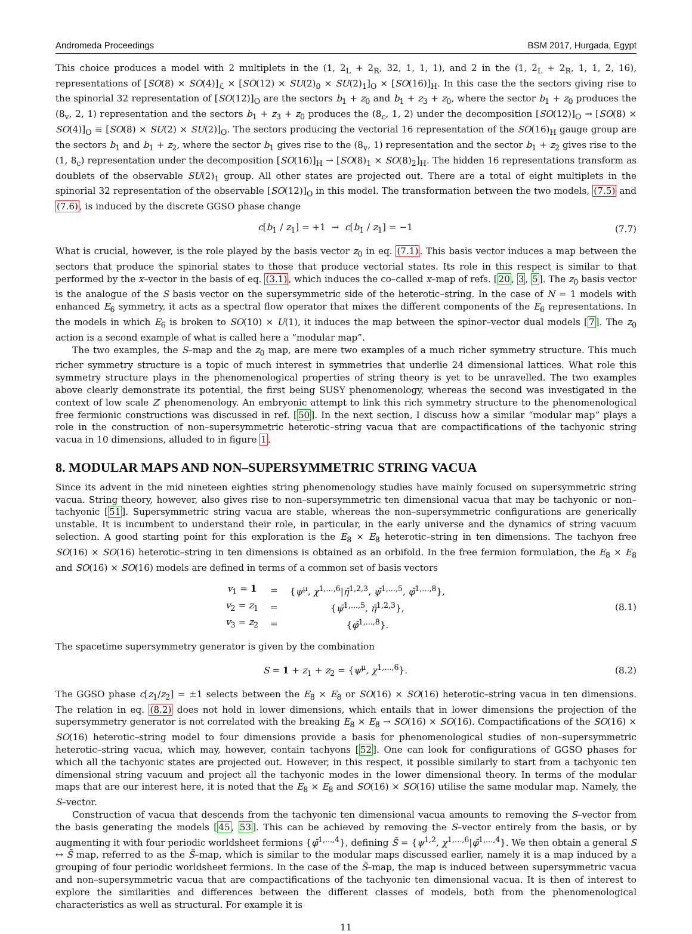Andromeda Proceedings BSM 2017, Hurgada, Egypt
This choice produces a model with 2 multiplets in the (1, 2<sub>L</sub> + 2<sub>R</sub>, 32, 1, 1, 1), and 2 in the (1, 2<sub>L</sub> + 2<sub>R</sub>, 1, 1, 2, 16), representations of [SO(8) × SO(4)]<sub>ℒ</sub> × [SO(12) × SU(2)<sub>0</sub> × SU(2)<sub>1</sub>]<sub>O</sub> × [SO(16)]<sub>H</sub>. In this case the the sectors giving rise to the spinorial 32 representation of [SO(12)]<sub>O</sub> are the sectors b<sub>1</sub> + z<sub>0</sub> and b<sub>1</sub> + z<sub>3</sub> + z<sub>0</sub>, where the sector b<sub>1</sub> + z<sub>0</sub> produces the (8<sub>v</sub>, 2, 1) representation and the sectors b<sub>1</sub> + z<sub>3</sub> + z<sub>0</sub> produces the (8<sub>c</sub>, 1, 2) under the decomposition [SO(12)]<sub>O</sub> → [SO(8) × SO(4)]<sub>O</sub> ≡ [SO(8) × SU(2) × SU(2)]<sub>O</sub>. The sectors producing the vectorial 16 representation of the SO(16)<sub>H</sub> gauge group are the sectors b<sub>1</sub> and b<sub>1</sub> + z<sub>2</sub>, where the sector b<sub>1</sub> gives rise to the (8<sub>v</sub>, 1) representation and the sector b<sub>1</sub> + z<sub>2</sub> gives rise to the (1, 8<sub>c</sub>) representation under the decomposition [SO(16)]<sub>H</sub> → [SO(8)<sub>1</sub> × SO(8)<sub>2</sub>]<sub>H</sub>. The hidden 16 representations transform as doublets of the observable SU(2)<sub>1</sub> group. All other states are projected out. There are a total of eight multiplets in the spinorial 32 representation of the observable [SO(12)]<sub>O</sub> in this model. The transformation between the two models, (7.5) and (7.6), is induced by the discrete GGSO phase change
c[b<sub>1</sub> / z<sub>1</sub>] = +1 → c[b<sub>1</sub> / z<sub>1</sub>] = −1 (7.7)
What is crucial, however, is the role played by the basis vector z<sub>0</sub> in eq. (7.1). This basis vector induces a map between the sectors that produce the spinorial states to those that produce vectorial states. Its role in this respect is similar to that performed by the x–vector in the basis of eq. (3.1), which induces the co–called x–map of refs. [20, 3, 5]. The z<sub>0</sub> basis vector is the analogue of the S basis vector on the supersymmetric side of the heterotic–string. In the case of N = 1 models with enhanced E<sub>6</sub> symmetry, it acts as a spectral flow operator that mixes the different components of the E<sub>6</sub> representations. In the models in which E<sub>6</sub> is broken to SO(10) × U(1), it induces the map between the spinor–vector dual models [7]. The z<sub>0</sub> action is a second example of what is called here a “modular map”.
The two examples, the S–map and the z<sub>0</sub> map, are mere two examples of a much richer symmetry structure. This much richer symmetry structure is a topic of much interest in symmetries that underlie 24 dimensional lattices. What role this symmetry structure plays in the phenomenological properties of string theory is yet to be unravelled. The two examples above clearly demonstrate its potential, the first being SUSY phenomenology, whereas the second was investigated in the context of low scale Z′ phenomenology. An embryonic attempt to link this rich symmetry structure to the phenomenological free fermionic constructions was discussed in ref. [50]. In the next section, I discuss how a similar “modular map” plays a role in the construction of non–supersymmetric heterotic–string vacua that are compactifications of the tachyonic string vacua in 10 dimensions, alluded to in figure 1.
8. MODULAR MAPS AND NON–SUPERSYMMETRIC STRING VACUA
Since its advent in the mid nineteen eighties string phenomenology studies have mainly focused on supersymmetric string vacua. String theory, however, also gives rise to non–supersymmetric ten dimensional vacua that may be tachyonic or non–tachyonic [51]. Supersymmetric string vacua are stable, whereas the non–supersymmetric configurations are generically unstable. It is incumbent to understand their role, in particular, in the early universe and the dynamics of string vacuum selection. A good starting point for this exploration is the E<sub>8</sub> × E<sub>8</sub> heterotic–string in ten dimensions. The tachyon free SO(16) × SO(16) heterotic–string in ten dimensions is obtained as an orbifold. In the free fermion formulation, the E<sub>8</sub> × E<sub>8</sub> and SO(16) × SO(16) models are defined in terms of a common set of basis vectors
| v<sub>1</sub> = 1 | = | { ψ<sup>μ</sup>, χ<sup>1,...,6</sup>/ η̄<sup>1,2,3</sup>, ψ̄<sup>1,...,5</sup>, φ̄<sup>1,...,8</sup>}, |
| v<sub>2</sub> = z<sub>1</sub> | = | { ψ̄<sup>1,...,5</sup>, η̄<sup>1,2,3</sup>}, |
| v<sub>3</sub> = z<sub>2</sub> | = | { φ̄<sup>1,...,8</sup>}. |
(8.1)
The spacetime supersymmetry generator is given by the combination
S = 1 + z<sub>1</sub> + z<sub>2</sub> = {ψ<sup>μ</sup>, χ<sup>1,...,6</sup>}. (8.2)
The GGSO phase c[z<sub>1</sub>/z<sub>2</sub>] = ±1 selects between the E<sub>8</sub> × E<sub>8</sub> or SO(16) × SO(16) heterotic–string vacua in ten dimensions. The relation in eq. (8.2) does not hold in lower dimensions, which entails that in lower dimensions the projection of the supersymmetry generator is not correlated with the breaking E<sub>8</sub> × E<sub>8</sub> → SO(16) × SO(16). Compactifications of the SO(16) × SO(16) heterotic–string model to four dimensions provide a basis for phenomenological studies of non–supersymmetric heterotic–string vacua, which may, however, contain tachyons [52]. One can look for configurations of GGSO phases for which all the tachyonic states are projected out. However, in this respect, it possible similarly to start from a tachyonic ten dimensional string vacuum and project all the tachyonic modes in the lower dimensional theory. In terms of the modular maps that are our interest here, it is noted that the E<sub>8</sub> × E<sub>8</sub> and SO(16) × SO(16) utilise the same modular map. Namely, the S–vector.
Construction of vacua that descends from the tachyonic ten dimensional vacua amounts to removing the S–vector from the basis generating the models [45, 53]. This can be achieved by removing the S–vector entirely from the basis, or by augmenting it with four periodic worldsheet fermions {φ̄<sup>1,...,4</sup>}, defining S̃ = {ψ<sup>1,2</sup>, χ<sup>1,...,6</sup>|φ̄<sup>1,...,4</sup>}. We then obtain a general S ↔ S̃ map, referred to as the S̃–map, which is similar to the modular maps discussed earlier, namely it is a map induced by a grouping of four periodic worldsheet fermions. In the case of the S̃–map, the map is induced between supersymmetric vacua and non–supersymmetric vacua that are compactifications of the tachyonic ten dimensional vacua. It is then of interest to explore the similarities and differences between the different classes of models, both from the phenomenological characteristics as well as structural. For example it is
11